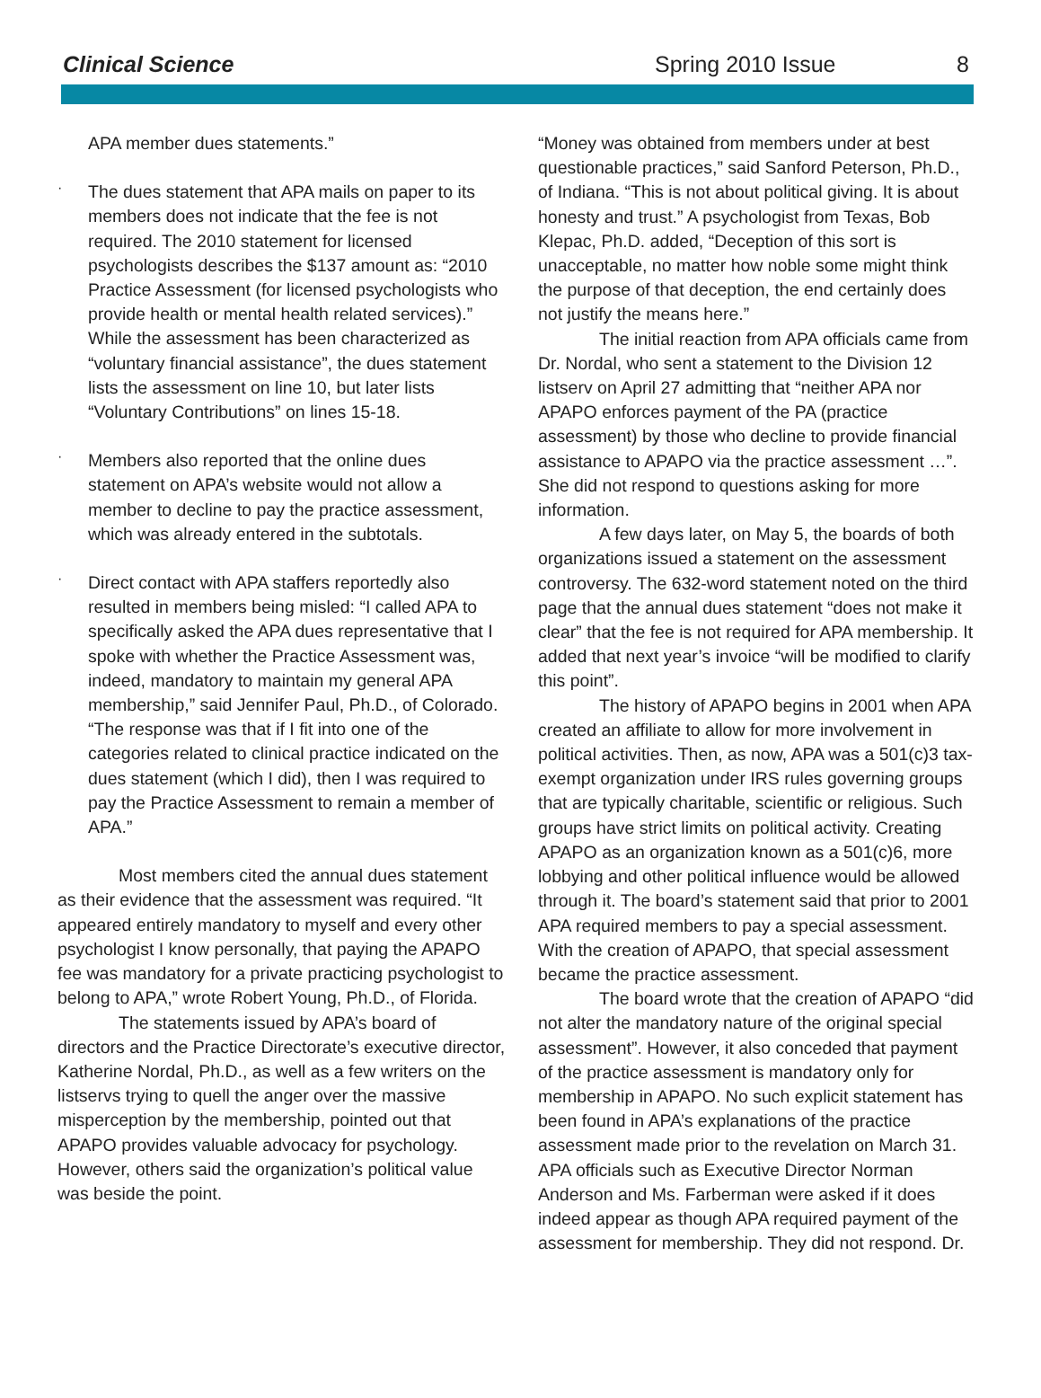Clinical Science
Spring 2010 Issue
8
APA member dues statements.”
·
The dues statement that APA mails on paper to its members does not indicate that the fee is not required. The 2010 statement for licensed psychologists describes the $137 amount as: “2010 Practice Assessment (for licensed psychologists who provide health or mental health related services).” While the assessment has been characterized as “voluntary financial assistance”, the dues statement lists the assessment on line 10, but later lists “Voluntary Contributions” on lines 15-18.
·
Members also reported that the online dues statement on APA’s website would not allow a member to decline to pay the practice assessment, which was already entered in the subtotals.
·
Direct contact with APA staffers reportedly also resulted in members being misled: “I called APA to specifically asked the APA dues representative that I spoke with whether the Practice Assessment was, indeed, mandatory to maintain my general APA membership,” said Jennifer Paul, Ph.D., of Colorado. “The response was that if I fit into one of the categories related to clinical practice indicated on the dues statement (which I did), then I was required to pay the Practice Assessment to remain a member of APA.”
Most members cited the annual dues statement as their evidence that the assessment was required. “It appeared entirely mandatory to myself and every other psychologist I know personally, that paying the APAPO fee was mandatory for a private practicing psychologist to belong to APA,” wrote Robert Young, Ph.D., of Florida.
The statements issued by APA’s board of directors and the Practice Directorate’s executive director, Katherine Nordal, Ph.D., as well as a few writers on the listservs trying to quell the anger over the massive misperception by the membership, pointed out that APAPO provides valuable advocacy for psychology. However, others said the organization’s political value was beside the point.
“Money was obtained from members under at best questionable practices,” said Sanford Peterson, Ph.D., of Indiana. “This is not about political giving. It is about honesty and trust.” A psychologist from Texas, Bob Klepac, Ph.D. added, “Deception of this sort is unacceptable, no matter how noble some might think the purpose of that deception, the end certainly does not justify the means here.”
The initial reaction from APA officials came from Dr. Nordal, who sent a statement to the Division 12 listserv on April 27 admitting that “neither APA nor APAPO enforces payment of the PA (practice assessment) by those who decline to provide financial assistance to APAPO via the practice assessment …”. She did not respond to questions asking for more information.
A few days later, on May 5, the boards of both organizations issued a statement on the assessment controversy. The 632-word statement noted on the third page that the annual dues statement “does not make it clear” that the fee is not required for APA membership. It added that next year’s invoice “will be modified to clarify this point”.
The history of APAPO begins in 2001 when APA created an affiliate to allow for more involvement in political activities. Then, as now, APA was a 501(c)3 tax-exempt organization under IRS rules governing groups that are typically charitable, scientific or religious. Such groups have strict limits on political activity. Creating APAPO as an organization known as a 501(c)6, more lobbying and other political influence would be allowed through it. The board’s statement said that prior to 2001 APA required members to pay a special assessment. With the creation of APAPO, that special assessment became the practice assessment.
The board wrote that the creation of APAPO “did not alter the mandatory nature of the original special assessment”. However, it also conceded that payment of the practice assessment is mandatory only for membership in APAPO. No such explicit statement has been found in APA’s explanations of the practice assessment made prior to the revelation on March 31. APA officials such as Executive Director Norman Anderson and Ms. Farberman were asked if it does indeed appear as though APA required payment of the assessment for membership. They did not respond. Dr.